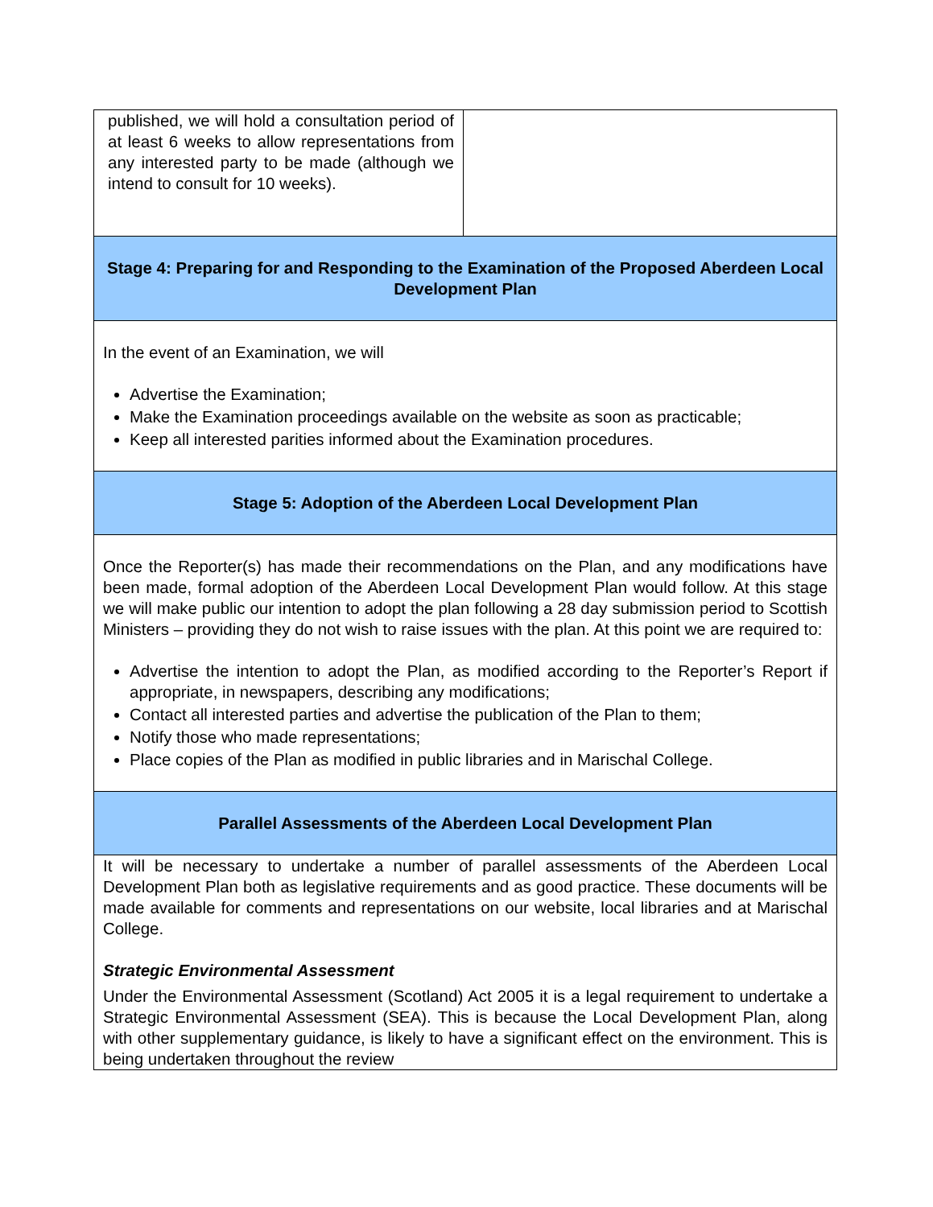| published, we will hold a consultation period of at least 6 weeks to allow representations from any interested party to be made (although we intend to consult for 10 weeks). | |
| Stage 4: Preparing for and Responding to the Examination of the Proposed Aberdeen Local Development Plan | |
| In the event of an Examination, we will Advertise the Examination; Make the Examination proceedings available on the website as soon as practicable; Keep all interested parities informed about the Examination procedures. | |
| Stage 5: Adoption of the Aberdeen Local Development Plan | |
| Once the Reporter(s) has made their recommendations on the Plan, and any modifications have been made, formal adoption of the Aberdeen Local Development Plan would follow. At this stage we will make public our intention to adopt the plan following a 28 day submission period to Scottish Ministers – providing they do not wish to raise issues with the plan. At this point we are required to: Advertise the intention to adopt the Plan, as modified according to the Reporter’s Report if appropriate, in newspapers, describing any modifications; Contact all interested parties and advertise the publication of the Plan to them; Notify those who made representations; Place copies of the Plan as modified in public libraries and in Marischal College. | |
| Parallel Assessments of the Aberdeen Local Development Plan | |
| It will be necessary to undertake a number of parallel assessments of the Aberdeen Local Development Plan both as legislative requirements and as good practice. These documents will be made available for comments and representations on our website, local libraries and at Marischal College. Strategic Environmental Assessment Under the Environmental Assessment (Scotland) Act 2005 it is a legal requirement to undertake a Strategic Environmental Assessment (SEA). This is because the Local Development Plan, along with other supplementary guidance, is likely to have a significant effect on the environment. This is being undertaken throughout the review | |